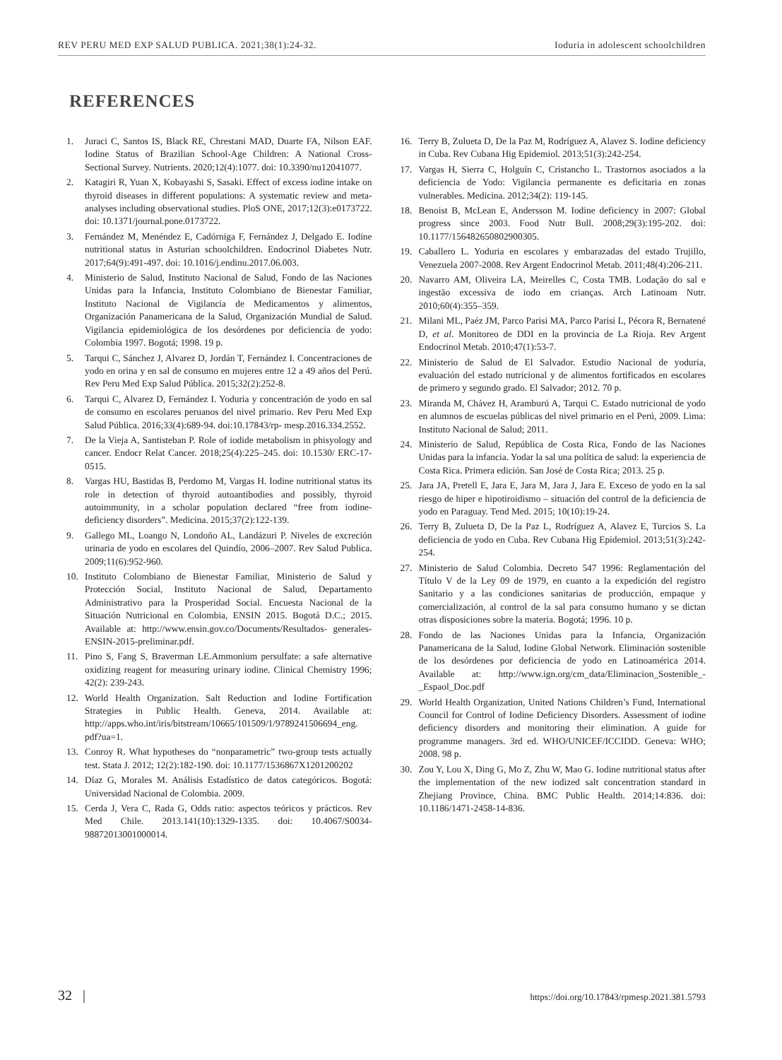REV PERU MED EXP SALUD PUBLICA. 2021;38(1):24-32. Ioduria in adolescent schoolchildren
REFERENCES
1. Juraci C, Santos IS, Black RE, Chrestani MAD, Duarte FA, Nilson EAF. Iodine Status of Brazilian School-Age Children: A National Cross-Sectional Survey. Nutrients. 2020;12(4):1077. doi: 10.3390/nu12041077.
2. Katagiri R, Yuan X, Kobayashi S, Sasaki. Effect of excess iodine intake on thyroid diseases in different populations: A systematic review and meta-analyses including observational studies. PloS ONE, 2017;12(3):e0173722. doi: 10.1371/journal.pone.0173722.
3. Fernández M, Menéndez E, Cadórniga F, Fernández J, Delgado E. Iodine nutritional status in Asturian schoolchildren. Endocrinol Diabetes Nutr. 2017;64(9):491-497. doi: 10.1016/j.endinu.2017.06.003.
4. Ministerio de Salud, Instituto Nacional de Salud, Fondo de las Naciones Unidas para la Infancia, Instituto Colombiano de Bienestar Familiar, Instituto Nacional de Vigilancia de Medicamentos y alimentos, Organización Panamericana de la Salud, Organización Mundial de Salud. Vigilancia epidemiológica de los desórdenes por deficiencia de yodo: Colombia 1997. Bogotá; 1998. 19 p.
5. Tarqui C, Sánchez J, Alvarez D, Jordán T, Fernández I. Concentraciones de yodo en orina y en sal de consumo en mujeres entre 12 a 49 años del Perú. Rev Peru Med Exp Salud Pública. 2015;32(2):252-8.
6. Tarqui C, Alvarez D, Fernández I. Yoduria y concentración de yodo en sal de consumo en escolares peruanos del nivel primario. Rev Peru Med Exp Salud Pública. 2016;33(4):689-94. doi:10.17843/rp- mesp.2016.334.2552.
7. De la Vieja A, Santisteban P. Role of iodide metabolism in phisyology and cancer. Endocr Relat Cancer. 2018;25(4):225–245. doi: 10.1530/ ERC-17-0515.
8. Vargas HU, Bastidas B, Perdomo M, Vargas H. Iodine nutritional status its role in detection of thyroid autoantibodies and possibly, thyroid autoimmunity, in a scholar population declared “free from iodine-deficiency disorders”. Medicina. 2015;37(2):122-139.
9. Gallego ML, Loango N, Londoño AL, Landázuri P. Niveles de excreción urinaria de yodo en escolares del Quindío, 2006–2007. Rev Salud Publica. 2009;11(6):952-960.
10. Instituto Colombiano de Bienestar Familiar, Ministerio de Salud y Protección Social, Instituto Nacional de Salud, Departamento Administrativo para la Prosperidad Social. Encuesta Nacional de la Situación Nutricional en Colombia, ENSIN 2015. Bogotá D.C.; 2015. Available at: http://www.ensin.gov.co/Documents/Resultados- generales-ENSIN-2015-preliminar.pdf.
11. Pino S, Fang S, Braverman LE.Ammonium persulfate: a safe alternative oxidizing reagent for measuring urinary iodine. Clinical Chemistry 1996; 42(2): 239-243.
12. World Health Organization. Salt Reduction and Iodine Fortification Strategies in Public Health. Geneva, 2014. Available at: http://apps.who.int/iris/bitstream/10665/101509/1/9789241506694_eng. pdf?ua=1.
13. Conroy R. What hypotheses do “nonparametric” two-group tests actually test. Stata J. 2012; 12(2):182-190. doi: 10.1177/1536867X1201200202
14. Díaz G, Morales M. Análisis Estadístico de datos categóricos. Bogotá: Universidad Nacional de Colombia. 2009.
15. Cerda J, Vera C, Rada G, Odds ratio: aspectos teóricos y prácticos. Rev Med Chile. 2013.141(10):1329-1335. doi: 10.4067/S0034-98872013001000014.
16. Terry B, Zulueta D, De la Paz M, Rodríguez A, Alavez S. Iodine deficiency in Cuba. Rev Cubana Hig Epidemiol. 2013;51(3):242-254.
17. Vargas H, Sierra C, Holguín C, Cristancho L. Trastornos asociados a la deficiencia de Yodo: Vigilancia permanente es deficitaria en zonas vulnerables. Medicina. 2012;34(2): 119-145.
18. Benoist B, McLean E, Andersson M. Iodine deficiency in 2007: Global progress since 2003. Food Nutr Bull. 2008;29(3):195-202. doi: 10.1177/156482650802900305.
19. Caballero L. Yoduria en escolares y embarazadas del estado Trujillo, Venezuela 2007-2008. Rev Argent Endocrinol Metab. 2011;48(4):206-211.
20. Navarro AM, Oliveira LA, Meirelles C, Costa TMB. Lodação do sal e ingestão excessiva de iodo em crianças. Arch Latinoam Nutr. 2010;60(4):355–359.
21. Milani ML, Paéz JM, Parco Parisi MA, Parco Parisi L, Pécora R, Bernatené D, et al. Monitoreo de DDI en la provincia de La Rioja. Rev Argent Endocrinol Metab. 2010;47(1):53-7.
22. Ministerio de Salud de El Salvador. Estudio Nacional de yoduria, evaluación del estado nutricional y de alimentos fortificados en escolares de primero y segundo grado. El Salvador; 2012. 70 p.
23. Miranda M, Chávez H, Aramburú A, Tarqui C. Estado nutricional de yodo en alumnos de escuelas públicas del nivel primario en el Perú, 2009. Lima: Instituto Nacional de Salud; 2011.
24. Ministerio de Salud, República de Costa Rica, Fondo de las Naciones Unidas para la infancia. Yodar la sal una política de salud: la experiencia de Costa Rica. Primera edición. San José de Costa Rica; 2013. 25 p.
25. Jara JA, Pretell E, Jara E, Jara M, Jara J, Jara E. Exceso de yodo en la sal riesgo de hiper e hipotiroidismo – situación del control de la deficiencia de yodo en Paraguay. Tend Med. 2015; 10(10):19-24.
26. Terry B, Zulueta D, De la Paz L, Rodríguez A, Alavez E, Turcios S. La deficiencia de yodo en Cuba. Rev Cubana Hig Epidemiol. 2013;51(3):242-254.
27. Ministerio de Salud Colombia. Decreto 547 1996: Reglamentación del Título V de la Ley 09 de 1979, en cuanto a la expedición del registro Sanitario y a las condiciones sanitarias de producción, empaque y comercialización, al control de la sal para consumo humano y se dictan otras disposiciones sobre la materia. Bogotá; 1996. 10 p.
28. Fondo de las Naciones Unidas para la Infancia, Organización Panamericana de la Salud, Iodine Global Network. Eliminación sostenible de los desórdenes por deficiencia de yodo en Latinoamérica 2014. Available at: http://www.ign.org/cm_data/Eliminacion_Sostenible_-_Espaol_Doc.pdf
29. World Health Organization, United Nations Children’s Fund, International Council for Control of Iodine Deficiency Disorders. Assessment of iodine deficiency disorders and monitoring their elimination. A guide for programme managers. 3rd ed. WHO/UNICEF/ICCIDD. Geneva: WHO; 2008. 98 p.
30. Zou Y, Lou X, Ding G, Mo Z, Zhu W, Mao G. Iodine nutritional status after the implementation of the new iodized salt concentration standard in Zhejiang Province, China. BMC Public Health. 2014;14:836. doi: 10.1186/1471-2458-14-836.
32 | https://doi.org/10.17843/rpmesp.2021.381.5793